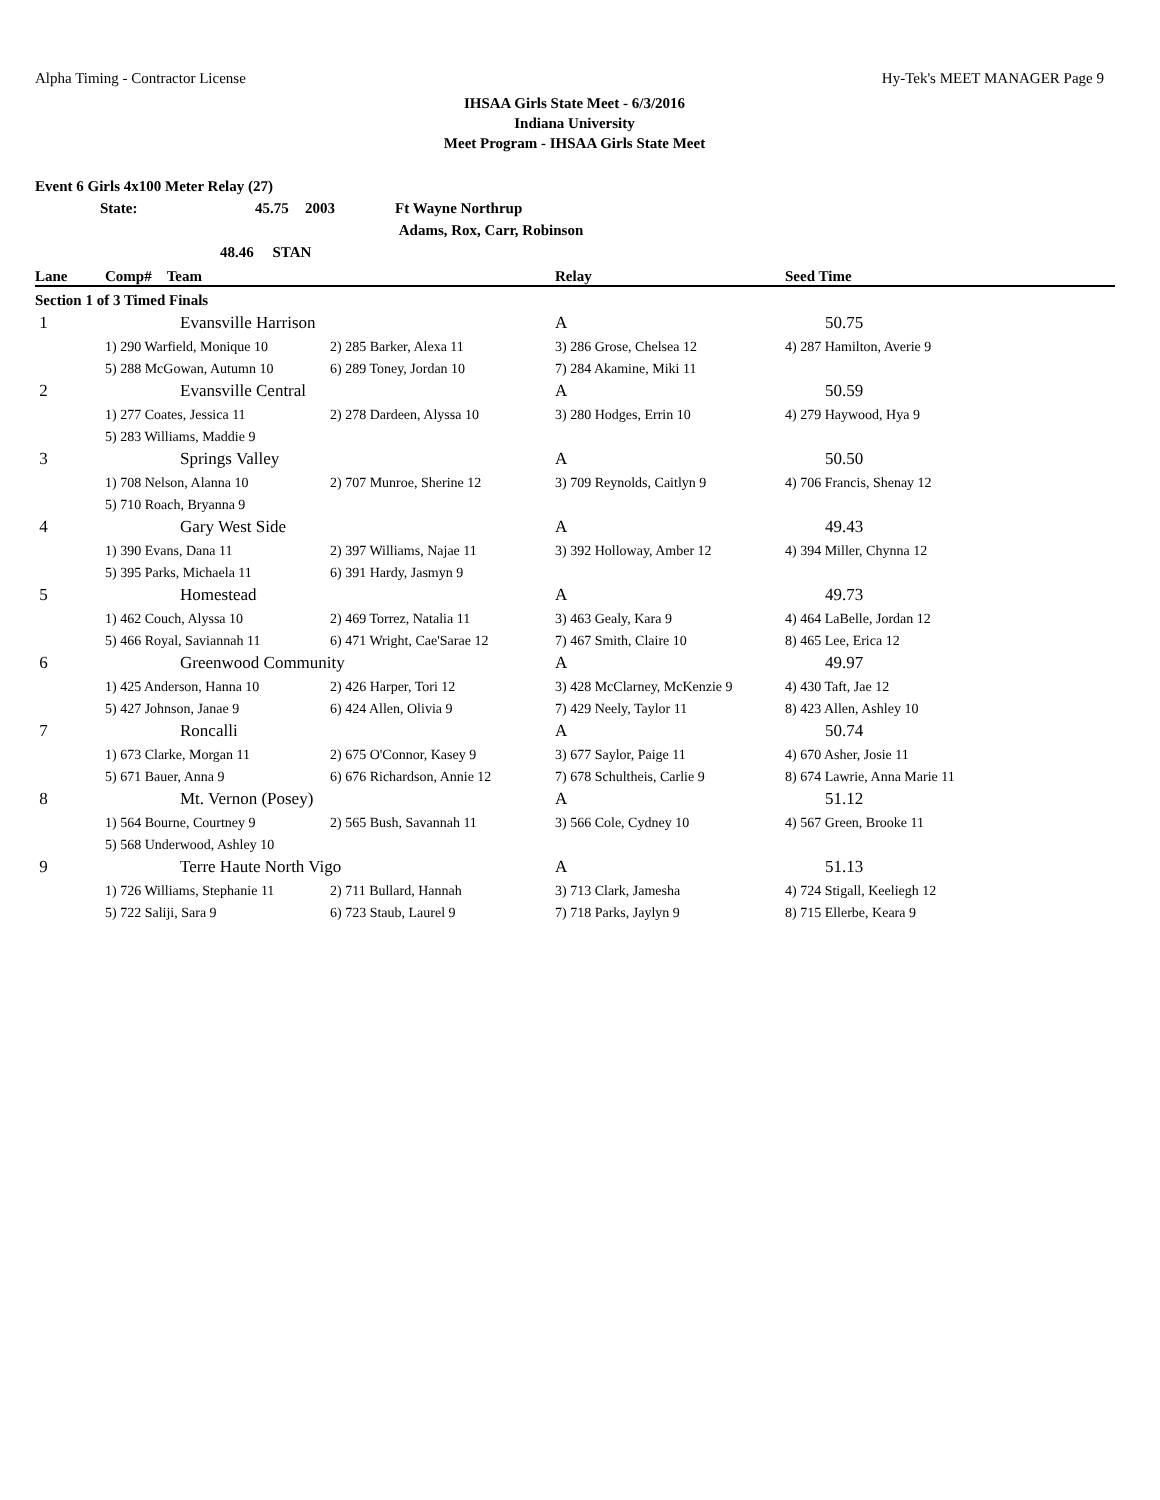Alpha Timing - Contractor License Hy-Tek's MEET MANAGER Page 9
IHSAA Girls State Meet - 6/3/2016
Indiana University
Meet Program - IHSAA Girls State Meet
Event 6 Girls 4x100 Meter Relay (27)
State: 45.75 2003 Ft Wayne Northrup
Adams, Rox, Carr, Robinson
48.46 STAN
| Lane | Comp# Team | | Relay | Seed Time |
| --- | --- | --- | --- | --- |
| Section 1 of 3 Timed Finals | | | | |
| 1 | Evansville Harrison | | A | 50.75 |
| | 1) 290 Warfield, Monique 10 | 2) 285 Barker, Alexa 11 | 3) 286 Grose, Chelsea 12 | 4) 287 Hamilton, Averie 9 |
| | 5) 288 McGowan, Autumn 10 | 6) 289 Toney, Jordan 10 | 7) 284 Akamine, Miki 11 | |
| 2 | Evansville Central | | A | 50.59 |
| | 1) 277 Coates, Jessica 11 | 2) 278 Dardeen, Alyssa 10 | 3) 280 Hodges, Errin 10 | 4) 279 Haywood, Hya 9 |
| | 5) 283 Williams, Maddie 9 | | | |
| 3 | Springs Valley | | A | 50.50 |
| | 1) 708 Nelson, Alanna 10 | 2) 707 Munroe, Sherine 12 | 3) 709 Reynolds, Caitlyn 9 | 4) 706 Francis, Shenay 12 |
| | 5) 710 Roach, Bryanna 9 | | | |
| 4 | Gary West Side | | A | 49.43 |
| | 1) 390 Evans, Dana 11 | 2) 397 Williams, Najae 11 | 3) 392 Holloway, Amber 12 | 4) 394 Miller, Chynna 12 |
| | 5) 395 Parks, Michaela 11 | 6) 391 Hardy, Jasmyn 9 | | |
| 5 | Homestead | | A | 49.73 |
| | 1) 462 Couch, Alyssa 10 | 2) 469 Torrez, Natalia 11 | 3) 463 Gealy, Kara 9 | 4) 464 LaBelle, Jordan 12 |
| | 5) 466 Royal, Saviannah 11 | 6) 471 Wright, Cae'Sarae 12 | 7) 467 Smith, Claire 10 | 8) 465 Lee, Erica 12 |
| 6 | Greenwood Community | | A | 49.97 |
| | 1) 425 Anderson, Hanna 10 | 2) 426 Harper, Tori 12 | 3) 428 McClarney, McKenzie 9 | 4) 430 Taft, Jae 12 |
| | 5) 427 Johnson, Janae 9 | 6) 424 Allen, Olivia 9 | 7) 429 Neely, Taylor 11 | 8) 423 Allen, Ashley 10 |
| 7 | Roncalli | | A | 50.74 |
| | 1) 673 Clarke, Morgan 11 | 2) 675 O'Connor, Kasey 9 | 3) 677 Saylor, Paige 11 | 4) 670 Asher, Josie 11 |
| | 5) 671 Bauer, Anna 9 | 6) 676 Richardson, Annie 12 | 7) 678 Schultheis, Carlie 9 | 8) 674 Lawrie, Anna Marie 11 |
| 8 | Mt. Vernon (Posey) | | A | 51.12 |
| | 1) 564 Bourne, Courtney 9 | 2) 565 Bush, Savannah 11 | 3) 566 Cole, Cydney 10 | 4) 567 Green, Brooke 11 |
| | 5) 568 Underwood, Ashley 10 | | | |
| 9 | Terre Haute North Vigo | | A | 51.13 |
| | 1) 726 Williams, Stephanie 11 | 2) 711 Bullard, Hannah | 3) 713 Clark, Jamesha | 4) 724 Stigall, Keeliegh 12 |
| | 5) 722 Saliji, Sara 9 | 6) 723 Staub, Laurel 9 | 7) 718 Parks, Jaylyn 9 | 8) 715 Ellerbe, Keara 9 |